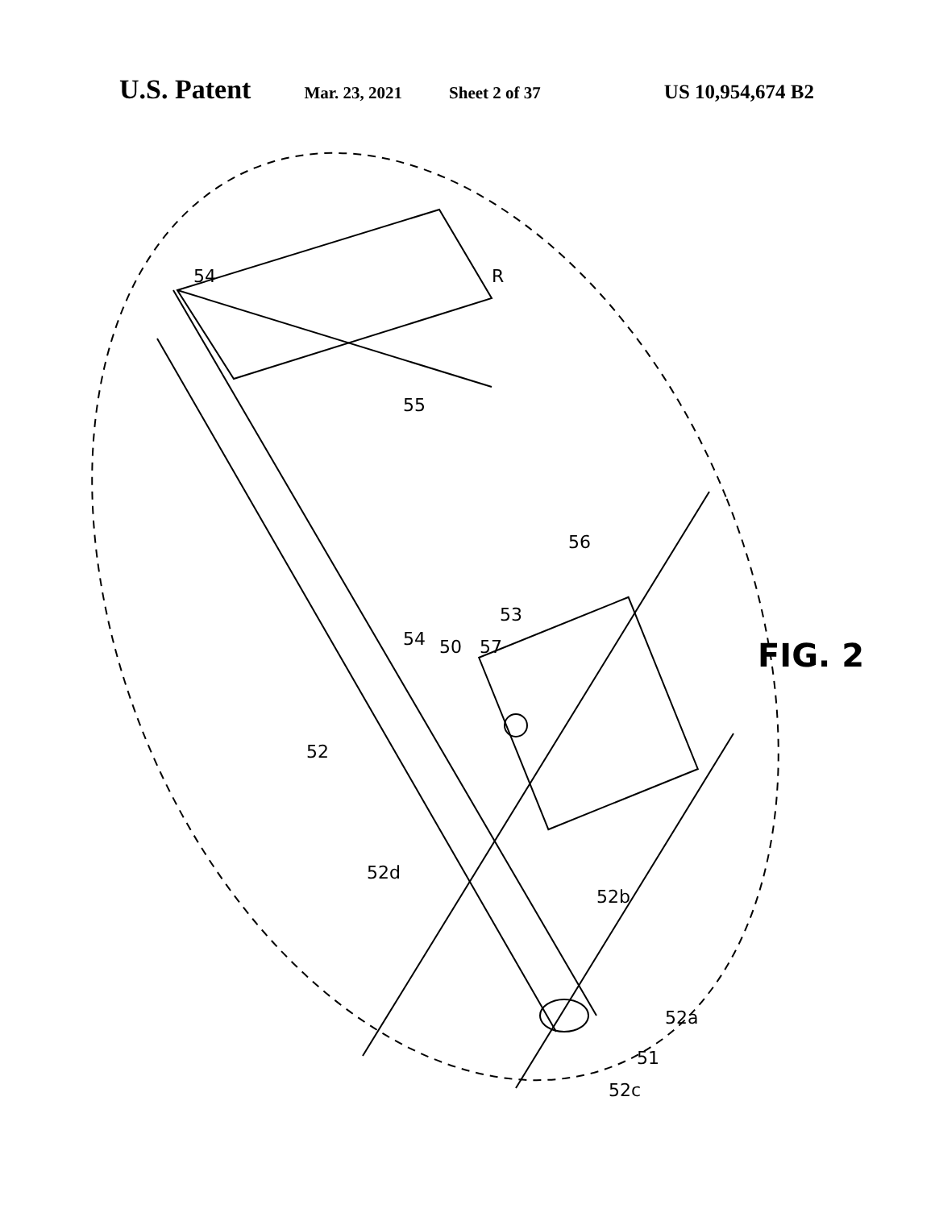U.S. Patent Mar. 23, 2021 Sheet 2 of 37 US 10,954,674 B2
54 R
55
56
54 50 57
53
52
52d
52b
52a
51
52c
FIG. 2